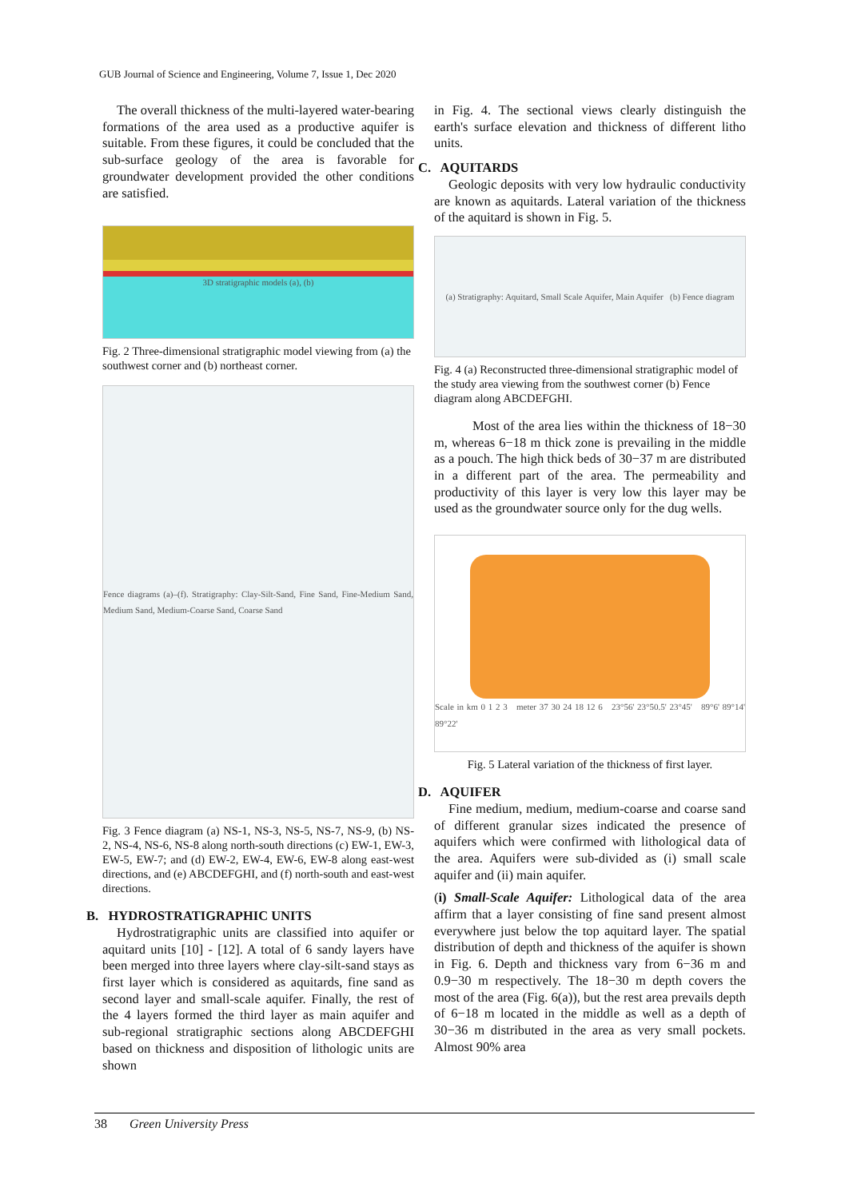GUB Journal of Science and Engineering, Volume 7, Issue 1, Dec 2020
The overall thickness of the multi-layered water-bearing formations of the area used as a productive aquifer is suitable. From these figures, it could be concluded that the sub-surface geology of the area is favorable for groundwater development provided the other conditions are satisfied.
3D stratigraphic models (a), (b)
Fig. 2 Three-dimensional stratigraphic model viewing from (a) the southwest corner and (b) northeast corner.
Fence diagrams (a)–(f). Stratigraphy: Clay-Silt-Sand, Fine Sand, Fine-Medium Sand, Medium Sand, Medium-Coarse Sand, Coarse Sand
Fig. 3 Fence diagram (a) NS-1, NS-3, NS-5, NS-7, NS-9, (b) NS-2, NS-4, NS-6, NS-8 along north-south directions (c) EW-1, EW-3, EW-5, EW-7; and (d) EW-2, EW-4, EW-6, EW-8 along east-west directions, and (e) ABCDEFGHI, and (f) north-south and east-west directions.
B. HYDROSTRATIGRAPHIC UNITS
Hydrostratigraphic units are classified into aquifer or aquitard units [10] - [12]. A total of 6 sandy layers have been merged into three layers where clay-silt-sand stays as first layer which is considered as aquitards, fine sand as second layer and small-scale aquifer. Finally, the rest of the 4 layers formed the third layer as main aquifer and sub-regional stratigraphic sections along ABCDEFGHI based on thickness and disposition of lithologic units are shown
in Fig. 4. The sectional views clearly distinguish the earth's surface elevation and thickness of different litho units.
C. AQUITARDS
Geologic deposits with very low hydraulic conductivity are known as aquitards. Lateral variation of the thickness of the aquitard is shown in Fig. 5.
(a) Stratigraphy: Aquitard, Small Scale Aquifer, Main Aquifer (b) Fence diagram
Fig. 4 (a) Reconstructed three-dimensional stratigraphic model of the study area viewing from the southwest corner (b) Fence diagram along ABCDEFGHI.
Most of the area lies within the thickness of 18−30 m, whereas 6−18 m thick zone is prevailing in the middle as a pouch. The high thick beds of 30−37 m are distributed in a different part of the area. The permeability and productivity of this layer is very low this layer may be used as the groundwater source only for the dug wells.
Scale in km 0 1 2 3 meter 37 30 24 18 12 6 23°56' 23°50.5' 23°45' 89°6' 89°14' 89°22'
Fig. 5 Lateral variation of the thickness of first layer.
D. AQUIFER
Fine medium, medium, medium-coarse and coarse sand of different granular sizes indicated the presence of aquifers which were confirmed with lithological data of the area. Aquifers were sub-divided as (i) small scale aquifer and (ii) main aquifer.
(i) Small-Scale Aquifer: Lithological data of the area affirm that a layer consisting of fine sand present almost everywhere just below the top aquitard layer. The spatial distribution of depth and thickness of the aquifer is shown in Fig. 6. Depth and thickness vary from 6−36 m and 0.9−30 m respectively. The 18−30 m depth covers the most of the area (Fig. 6(a)), but the rest area prevails depth of 6−18 m located in the middle as well as a depth of 30−36 m distributed in the area as very small pockets. Almost 90% area
38 Green University Press